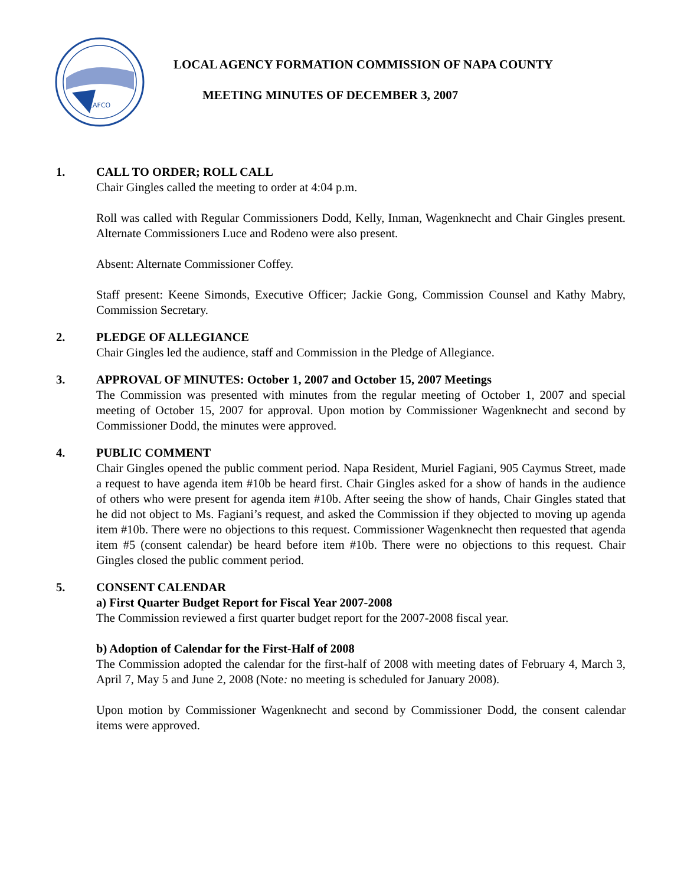LAFCO
LOCAL AGENCY FORMATION COMMISSION OF NAPA COUNTY
MEETING MINUTES OF DECEMBER 3, 2007
1. CALL TO ORDER; ROLL CALL
Chair Gingles called the meeting to order at 4:04 p.m.
Roll was called with Regular Commissioners Dodd, Kelly, Inman, Wagenknecht and Chair Gingles present. Alternate Commissioners Luce and Rodeno were also present.
Absent: Alternate Commissioner Coffey.
Staff present: Keene Simonds, Executive Officer; Jackie Gong, Commission Counsel and Kathy Mabry, Commission Secretary.
2. PLEDGE OF ALLEGIANCE
Chair Gingles led the audience, staff and Commission in the Pledge of Allegiance.
3. APPROVAL OF MINUTES: October 1, 2007 and October 15, 2007 Meetings
The Commission was presented with minutes from the regular meeting of October 1, 2007 and special meeting of October 15, 2007 for approval. Upon motion by Commissioner Wagenknecht and second by Commissioner Dodd, the minutes were approved.
4. PUBLIC COMMENT
Chair Gingles opened the public comment period. Napa Resident, Muriel Fagiani, 905 Caymus Street, made a request to have agenda item #10b be heard first. Chair Gingles asked for a show of hands in the audience of others who were present for agenda item #10b. After seeing the show of hands, Chair Gingles stated that he did not object to Ms. Fagiani’s request, and asked the Commission if they objected to moving up agenda item #10b. There were no objections to this request. Commissioner Wagenknecht then requested that agenda item #5 (consent calendar) be heard before item #10b. There were no objections to this request. Chair Gingles closed the public comment period.
5. CONSENT CALENDAR
a) First Quarter Budget Report for Fiscal Year 2007-2008
The Commission reviewed a first quarter budget report for the 2007-2008 fiscal year.
b) Adoption of Calendar for the First-Half of 2008
The Commission adopted the calendar for the first-half of 2008 with meeting dates of February 4, March 3, April 7, May 5 and June 2, 2008 (Note: no meeting is scheduled for January 2008).
Upon motion by Commissioner Wagenknecht and second by Commissioner Dodd, the consent calendar items were approved.